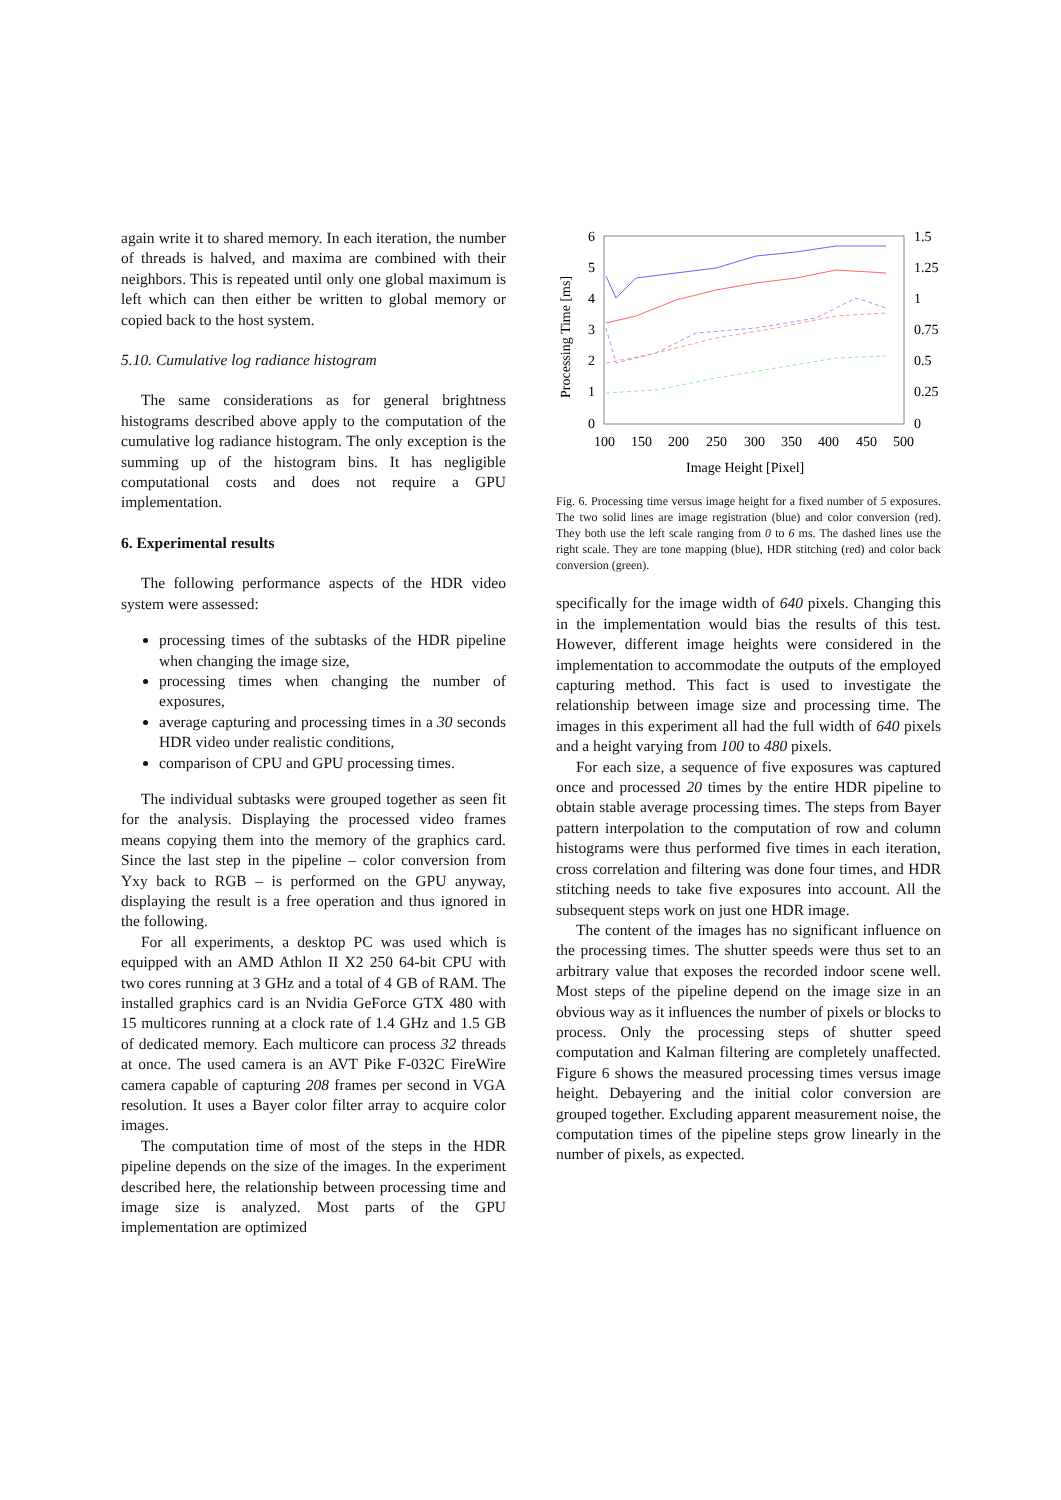again write it to shared memory. In each iteration, the number of threads is halved, and maxima are combined with their neighbors. This is repeated until only one global maximum is left which can then either be written to global memory or copied back to the host system.
5.10. Cumulative log radiance histogram
The same considerations as for general brightness histograms described above apply to the computation of the cumulative log radiance histogram. The only exception is the summing up of the histogram bins. It has negligible computational costs and does not require a GPU implementation.
6. Experimental results
The following performance aspects of the HDR video system were assessed:
processing times of the subtasks of the HDR pipeline when changing the image size,
processing times when changing the number of exposures,
average capturing and processing times in a 30 seconds HDR video under realistic conditions,
comparison of CPU and GPU processing times.
The individual subtasks were grouped together as seen fit for the analysis. Displaying the processed video frames means copying them into the memory of the graphics card. Since the last step in the pipeline – color conversion from Yxy back to RGB – is performed on the GPU anyway, displaying the result is a free operation and thus ignored in the following.
For all experiments, a desktop PC was used which is equipped with an AMD Athlon II X2 250 64-bit CPU with two cores running at 3 GHz and a total of 4 GB of RAM. The installed graphics card is an Nvidia GeForce GTX 480 with 15 multicores running at a clock rate of 1.4 GHz and 1.5 GB of dedicated memory. Each multicore can process 32 threads at once. The used camera is an AVT Pike F-032C FireWire camera capable of capturing 208 frames per second in VGA resolution. It uses a Bayer color filter array to acquire color images.
The computation time of most of the steps in the HDR pipeline depends on the size of the images. In the experiment described here, the relationship between processing time and image size is analyzed. Most parts of the GPU implementation are optimized
Processing Time [ms]
6
5
4
3
2
1
0
1.5
1.25
1
0.75
0.5
0.25
0
100
150
200
250
300
350
400
450
500
Image Height [Pixel]
Fig. 6. Processing time versus image height for a fixed number of 5 exposures. The two solid lines are image registration (blue) and color conversion (red). They both use the left scale ranging from 0 to 6 ms. The dashed lines use the right scale. They are tone mapping (blue), HDR stitching (red) and color back conversion (green).
specifically for the image width of 640 pixels. Changing this in the implementation would bias the results of this test. However, different image heights were considered in the implementation to accommodate the outputs of the employed capturing method. This fact is used to investigate the relationship between image size and processing time. The images in this experiment all had the full width of 640 pixels and a height varying from 100 to 480 pixels.
For each size, a sequence of five exposures was captured once and processed 20 times by the entire HDR pipeline to obtain stable average processing times. The steps from Bayer pattern interpolation to the computation of row and column histograms were thus performed five times in each iteration, cross correlation and filtering was done four times, and HDR stitching needs to take five exposures into account. All the subsequent steps work on just one HDR image.
The content of the images has no significant influence on the processing times. The shutter speeds were thus set to an arbitrary value that exposes the recorded indoor scene well. Most steps of the pipeline depend on the image size in an obvious way as it influences the number of pixels or blocks to process. Only the processing steps of shutter speed computation and Kalman filtering are completely unaffected. Figure 6 shows the measured processing times versus image height. Debayering and the initial color conversion are grouped together. Excluding apparent measurement noise, the computation times of the pipeline steps grow linearly in the number of pixels, as expected.